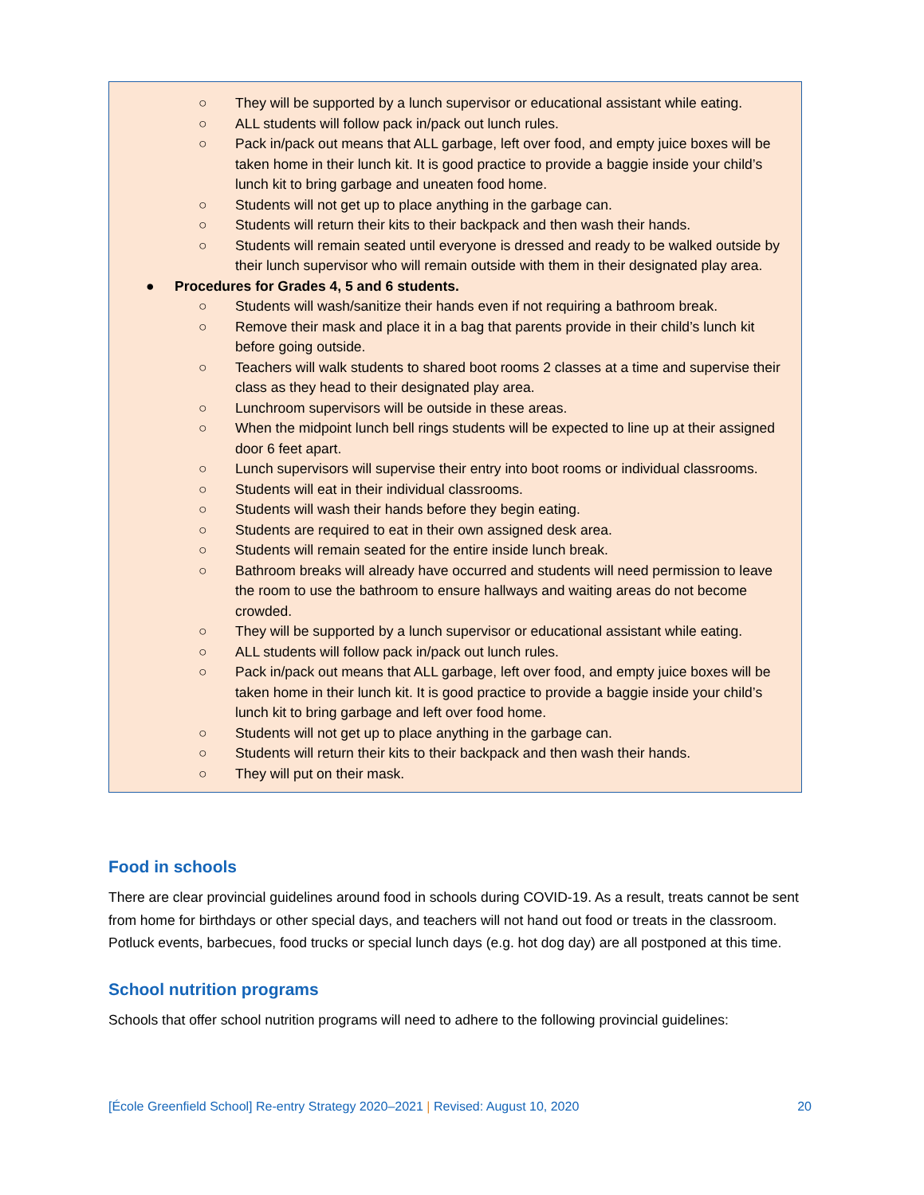○ They will be supported by a lunch supervisor or educational assistant while eating.
○ ALL students will follow pack in/pack out lunch rules.
○ Pack in/pack out means that ALL garbage, left over food, and empty juice boxes will be taken home in their lunch kit. It is good practice to provide a baggie inside your child’s lunch kit to bring garbage and uneaten food home.
○ Students will not get up to place anything in the garbage can.
○ Students will return their kits to their backpack and then wash their hands.
○ Students will remain seated until everyone is dressed and ready to be walked outside by their lunch supervisor who will remain outside with them in their designated play area.
● Procedures for Grades 4, 5 and 6 students.
○ Students will wash/sanitize their hands even if not requiring a bathroom break.
○ Remove their mask and place it in a bag that parents provide in their child’s lunch kit before going outside.
○ Teachers will walk students to shared boot rooms 2 classes at a time and supervise their class as they head to their designated play area.
○ Lunchroom supervisors will be outside in these areas.
○ When the midpoint lunch bell rings students will be expected to line up at their assigned door 6 feet apart.
○ Lunch supervisors will supervise their entry into boot rooms or individual classrooms.
○ Students will eat in their individual classrooms.
○ Students will wash their hands before they begin eating.
○ Students are required to eat in their own assigned desk area.
○ Students will remain seated for the entire inside lunch break.
○ Bathroom breaks will already have occurred and students will need permission to leave the room to use the bathroom to ensure hallways and waiting areas do not become crowded.
○ They will be supported by a lunch supervisor or educational assistant while eating.
○ ALL students will follow pack in/pack out lunch rules.
○ Pack in/pack out means that ALL garbage, left over food, and empty juice boxes will be taken home in their lunch kit. It is good practice to provide a baggie inside your child’s lunch kit to bring garbage and left over food home.
○ Students will not get up to place anything in the garbage can.
○ Students will return their kits to their backpack and then wash their hands.
○ They will put on their mask.
Food in schools
There are clear provincial guidelines around food in schools during COVID-19. As a result, treats cannot be sent from home for birthdays or other special days, and teachers will not hand out food or treats in the classroom. Potluck events, barbecues, food trucks or special lunch days (e.g. hot dog day) are all postponed at this time.
School nutrition programs
Schools that offer school nutrition programs will need to adhere to the following provincial guidelines:
[École Greenfield School] Re-entry Strategy 2020–2021 | Revised: August 10, 2020 20